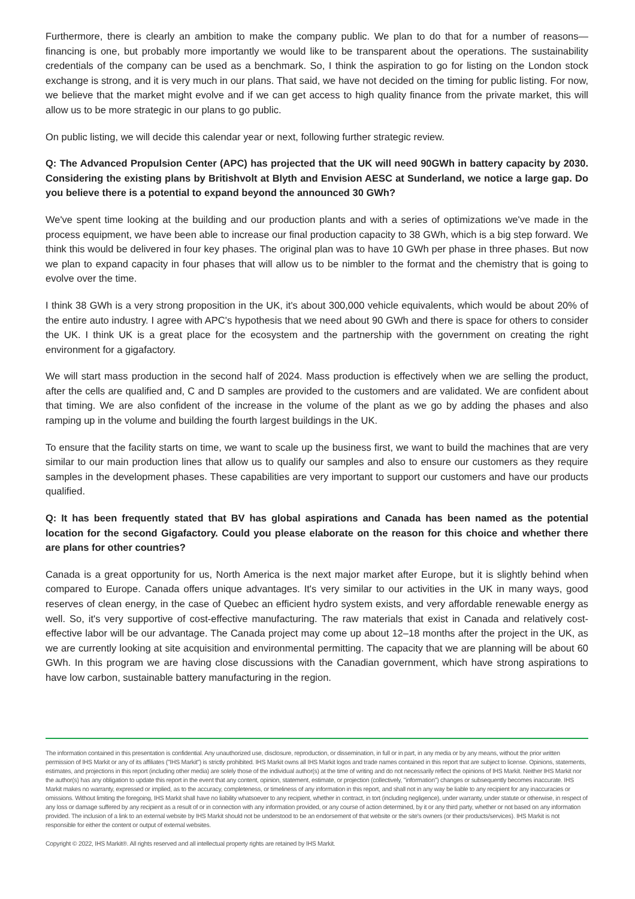Furthermore, there is clearly an ambition to make the company public. We plan to do that for a number of reasons—financing is one, but probably more importantly we would like to be transparent about the operations. The sustainability credentials of the company can be used as a benchmark. So, I think the aspiration to go for listing on the London stock exchange is strong, and it is very much in our plans. That said, we have not decided on the timing for public listing. For now, we believe that the market might evolve and if we can get access to high quality finance from the private market, this will allow us to be more strategic in our plans to go public.
On public listing, we will decide this calendar year or next, following further strategic review.
Q: The Advanced Propulsion Center (APC) has projected that the UK will need 90GWh in battery capacity by 2030. Considering the existing plans by Britishvolt at Blyth and Envision AESC at Sunderland, we notice a large gap. Do you believe there is a potential to expand beyond the announced 30 GWh?
We've spent time looking at the building and our production plants and with a series of optimizations we've made in the process equipment, we have been able to increase our final production capacity to 38 GWh, which is a big step forward. We think this would be delivered in four key phases. The original plan was to have 10 GWh per phase in three phases. But now we plan to expand capacity in four phases that will allow us to be nimbler to the format and the chemistry that is going to evolve over the time.
I think 38 GWh is a very strong proposition in the UK, it's about 300,000 vehicle equivalents, which would be about 20% of the entire auto industry. I agree with APC's hypothesis that we need about 90 GWh and there is space for others to consider the UK. I think UK is a great place for the ecosystem and the partnership with the government on creating the right environment for a gigafactory.
We will start mass production in the second half of 2024. Mass production is effectively when we are selling the product, after the cells are qualified and, C and D samples are provided to the customers and are validated. We are confident about that timing. We are also confident of the increase in the volume of the plant as we go by adding the phases and also ramping up in the volume and building the fourth largest buildings in the UK.
To ensure that the facility starts on time, we want to scale up the business first, we want to build the machines that are very similar to our main production lines that allow us to qualify our samples and also to ensure our customers as they require samples in the development phases. These capabilities are very important to support our customers and have our products qualified.
Q: It has been frequently stated that BV has global aspirations and Canada has been named as the potential location for the second Gigafactory. Could you please elaborate on the reason for this choice and whether there are plans for other countries?
Canada is a great opportunity for us, North America is the next major market after Europe, but it is slightly behind when compared to Europe. Canada offers unique advantages. It's very similar to our activities in the UK in many ways, good reserves of clean energy, in the case of Quebec an efficient hydro system exists, and very affordable renewable energy as well. So, it's very supportive of cost-effective manufacturing. The raw materials that exist in Canada and relatively cost-effective labor will be our advantage. The Canada project may come up about 12–18 months after the project in the UK, as we are currently looking at site acquisition and environmental permitting. The capacity that we are planning will be about 60 GWh. In this program we are having close discussions with the Canadian government, which have strong aspirations to have low carbon, sustainable battery manufacturing in the region.
The information contained in this presentation is confidential. Any unauthorized use, disclosure, reproduction, or dissemination, in full or in part, in any media or by any means, without the prior written permission of IHS Markit or any of its affiliates ("IHS Markit") is strictly prohibited. IHS Markit owns all IHS Markit logos and trade names contained in this report that are subject to license. Opinions, statements, estimates, and projections in this report (including other media) are solely those of the individual author(s) at the time of writing and do not necessarily reflect the opinions of IHS Markit. Neither IHS Markit nor the author(s) has any obligation to update this report in the event that any content, opinion, statement, estimate, or projection (collectively, "information") changes or subsequently becomes inaccurate. IHS Markit makes no warranty, expressed or implied, as to the accuracy, completeness, or timeliness of any information in this report, and shall not in any way be liable to any recipient for any inaccuracies or omissions. Without limiting the foregoing, IHS Markit shall have no liability whatsoever to any recipient, whether in contract, in tort (including negligence), under warranty, under statute or otherwise, in respect of any loss or damage suffered by any recipient as a result of or in connection with any information provided, or any course of action determined, by it or any third party, whether or not based on any information provided. The inclusion of a link to an external website by IHS Markit should not be understood to be an endorsement of that website or the site's owners (or their products/services). IHS Markit is not responsible for either the content or output of external websites.
Copyright © 2022, IHS Markit®. All rights reserved and all intellectual property rights are retained by IHS Markit.